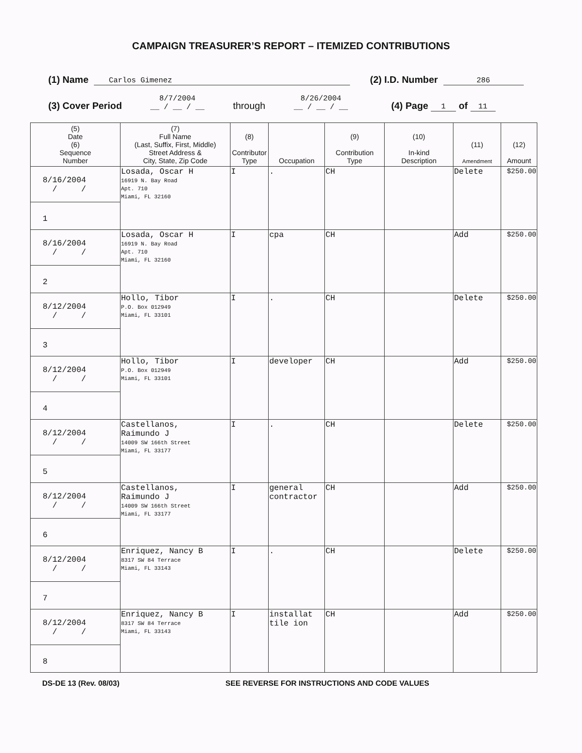CAMPAIGN TREASURER’S REPORT – ITEMIZED CONTRIBUTIONS
(1) Name Carlos Gimenez (2) I.D. Number 286
(3) Cover Period 8/7/2004
__ / __ / __ through 8/26/2004
__ / __ / __ (4) Page 1 of 11
| (5) Date (6) Sequence Number | (7) Full Name (Last, Suffix, First, Middle) Street Address & City, State, Zip Code | (8) Contributor Type | Occupation | (9) Contribution Type | (10) In-kind Description | (11) Amendment | (12) Amount |
| --- | --- | --- | --- | --- | --- | --- | --- |
| 8/16/2004 / / 1 | Losada, Oscar H 16919 N. Bay Road Apt. 710 Miami, FL 32160 | I | . | CH | | Delete | $250.00 |
| 8/16/2004 / / 2 | Losada, Oscar H 16919 N. Bay Road Apt. 710 Miami, FL 32160 | I | cpa | CH | | Add | $250.00 |
| 8/12/2004 / / 3 | Hollo, Tibor P.O. Box 012949 Miami, FL 33101 | I | . | CH | | Delete | $250.00 |
| 8/12/2004 / / 4 | Hollo, Tibor P.O. Box 012949 Miami, FL 33101 | I | developer | CH | | Add | $250.00 |
| 8/12/2004 / / 5 | Castellanos, Raimundo J 14009 SW 166th Street Miami, FL 33177 | I | . | CH | | Delete | $250.00 |
| 8/12/2004 / / 6 | Castellanos, Raimundo J 14009 SW 166th Street Miami, FL 33177 | I | general contractor | CH | | Add | $250.00 |
| 8/12/2004 / / 7 | Enriquez, Nancy B 8317 SW 84 Terrace Miami, FL 33143 | I | . | CH | | Delete | $250.00 |
| 8/12/2004 / / 8 | Enriquez, Nancy B 8317 SW 84 Terrace Miami, FL 33143 | I | installat tile ion | CH | | Add | $250.00 |
DS-DE 13 (Rev. 08/03) SEE REVERSE FOR INSTRUCTIONS AND CODE VALUES